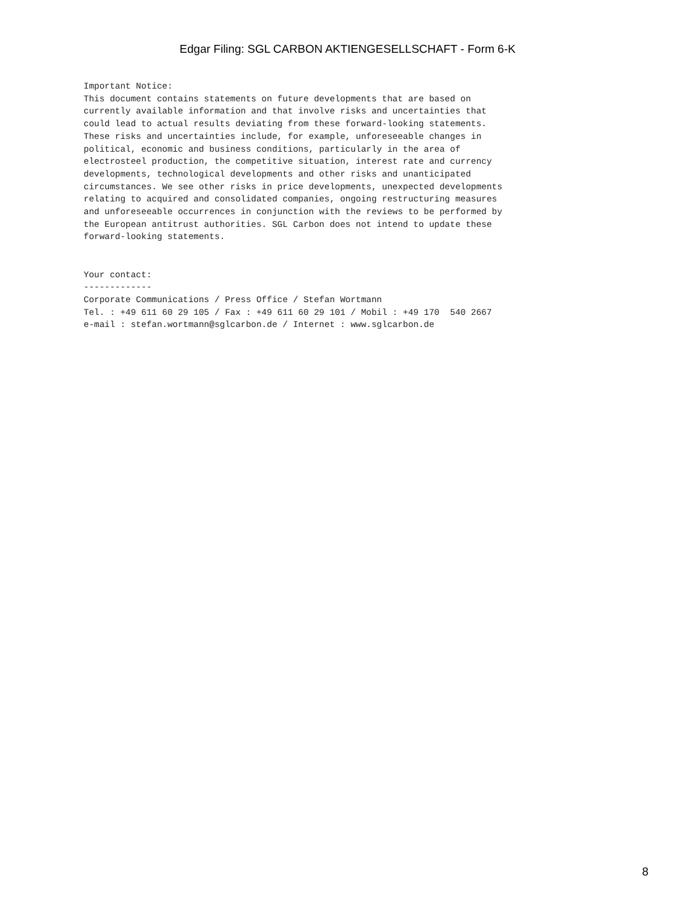Edgar Filing: SGL CARBON AKTIENGESELLSCHAFT - Form 6-K
Important Notice:
This document contains statements on future developments that are based on
currently available information and that involve risks and uncertainties that
could lead to actual results deviating from these forward-looking statements.
These risks and uncertainties include, for example, unforeseeable changes in
political, economic and business conditions, particularly in the area of
electrosteel production, the competitive situation, interest rate and currency
developments, technological developments and other risks and unanticipated
circumstances. We see other risks in price developments, unexpected developments
relating to acquired and consolidated companies, ongoing restructuring measures
and unforeseeable occurrences in conjunction with the reviews to be performed by
the European antitrust authorities. SGL Carbon does not intend to update these
forward-looking statements.


Your contact:
-------------
Corporate Communications / Press Office / Stefan Wortmann
Tel. : +49 611 60 29 105 / Fax : +49 611 60 29 101 / Mobil : +49 170  540 2667
e-mail : stefan.wortmann@sglcarbon.de / Internet : www.sglcarbon.de
8